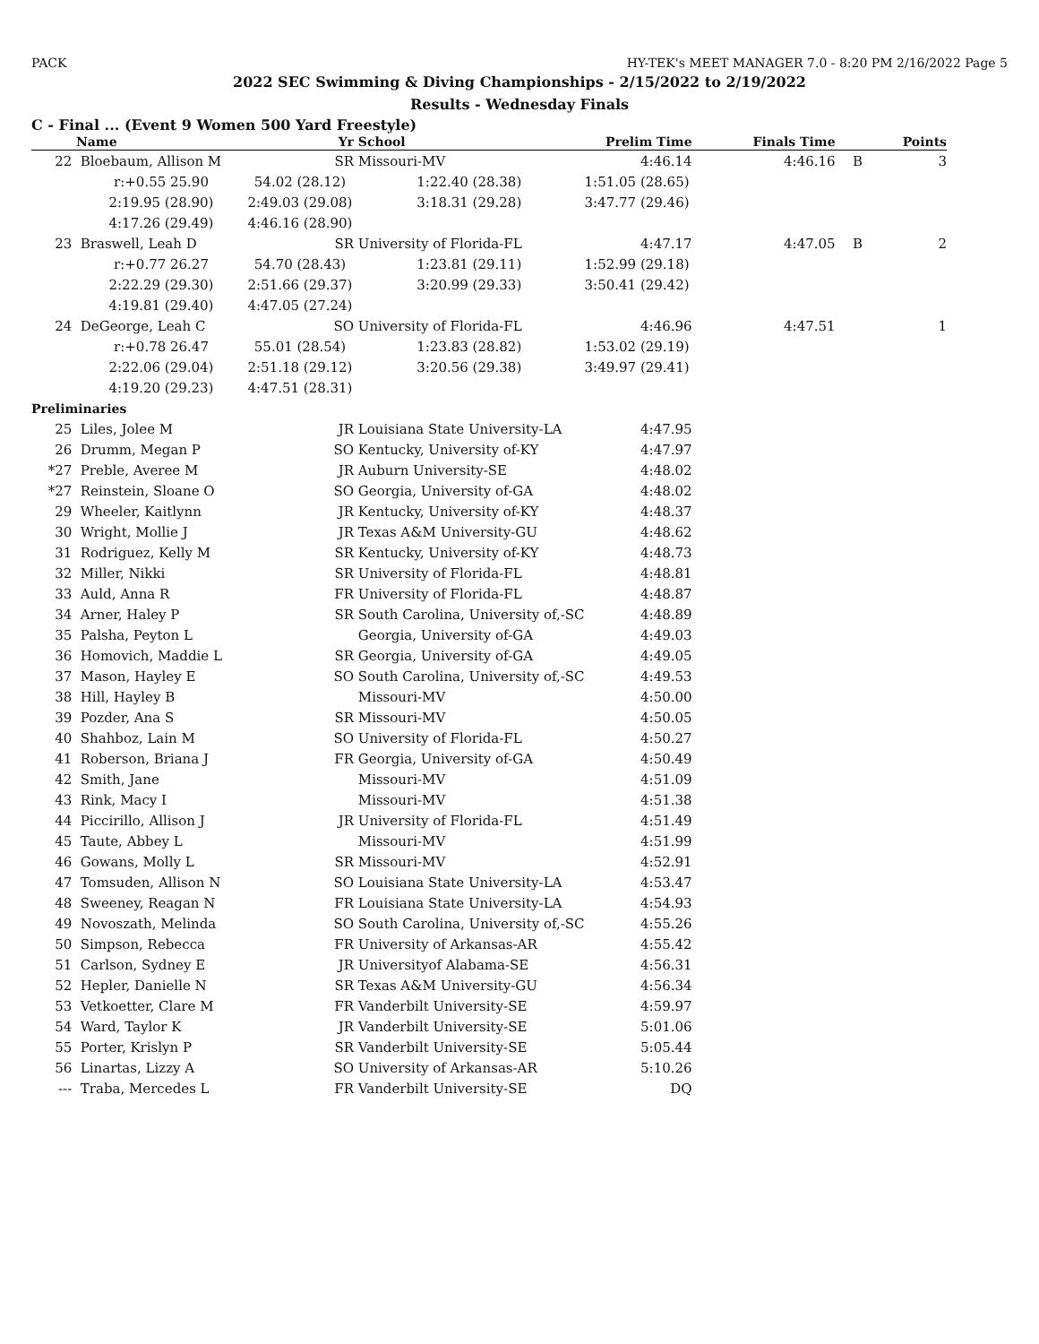PACK HY-TEK's MEET MANAGER 7.0 - 8:20 PM 2/16/2022 Page 5
2022 SEC Swimming & Diving Championships - 2/15/2022 to 2/19/2022
Results - Wednesday Finals
C - Final ... (Event 9 Women 500 Yard Freestyle)
| | Name | Yr | School | Prelim Time | Finals Time | | Points |
| --- | --- | --- | --- | --- | --- | --- | --- |
| 22 | Bloebaum, Allison M | SR | Missouri-MV | 4:46.14 | 4:46.16 | B | 3 |
| | r:+0.55 25.90 | 54.02 (28.12) | 1:22.40 (28.38) | 1:51.05 (28.65) | | | |
| | 2:19.95 (28.90) | 2:49.03 (29.08) | 3:18.31 (29.28) | 3:47.77 (29.46) | | | |
| | 4:17.26 (29.49) | 4:46.16 (28.90) | | | | | |
| 23 | Braswell, Leah D | SR | University of Florida-FL | 4:47.17 | 4:47.05 | B | 2 |
| | r:+0.77 26.27 | 54.70 (28.43) | 1:23.81 (29.11) | 1:52.99 (29.18) | | | |
| | 2:22.29 (29.30) | 2:51.66 (29.37) | 3:20.99 (29.33) | 3:50.41 (29.42) | | | |
| | 4:19.81 (29.40) | 4:47.05 (27.24) | | | | | |
| 24 | DeGeorge, Leah C | SO | University of Florida-FL | 4:46.96 | 4:47.51 | | 1 |
| | r:+0.78 26.47 | 55.01 (28.54) | 1:23.83 (28.82) | 1:53.02 (29.19) | | | |
| | 2:22.06 (29.04) | 2:51.18 (29.12) | 3:20.56 (29.38) | 3:49.97 (29.41) | | | |
| | 4:19.20 (29.23) | 4:47.51 (28.31) | | | | | |
| Preliminaries | | | | | | | |
| 25 | Liles, Jolee M | JR | Louisiana State University-LA | 4:47.95 | | | |
| 26 | Drumm, Megan P | SO | Kentucky, University of-KY | 4:47.97 | | | |
| *27 | Preble, Averee M | JR | Auburn University-SE | 4:48.02 | | | |
| *27 | Reinstein, Sloane O | SO | Georgia, University of-GA | 4:48.02 | | | |
| 29 | Wheeler, Kaitlynn | JR | Kentucky, University of-KY | 4:48.37 | | | |
| 30 | Wright, Mollie J | JR | Texas A&M University-GU | 4:48.62 | | | |
| 31 | Rodriguez, Kelly M | SR | Kentucky, University of-KY | 4:48.73 | | | |
| 32 | Miller, Nikki | SR | University of Florida-FL | 4:48.81 | | | |
| 33 | Auld, Anna R | FR | University of Florida-FL | 4:48.87 | | | |
| 34 | Arner, Haley P | SR | South Carolina, University of,-SC | 4:48.89 | | | |
| 35 | Palsha, Peyton L | | Georgia, University of-GA | 4:49.03 | | | |
| 36 | Homovich, Maddie L | SR | Georgia, University of-GA | 4:49.05 | | | |
| 37 | Mason, Hayley E | SO | South Carolina, University of,-SC | 4:49.53 | | | |
| 38 | Hill, Hayley B | | Missouri-MV | 4:50.00 | | | |
| 39 | Pozder, Ana S | SR | Missouri-MV | 4:50.05 | | | |
| 40 | Shahboz, Lain M | SO | University of Florida-FL | 4:50.27 | | | |
| 41 | Roberson, Briana J | FR | Georgia, University of-GA | 4:50.49 | | | |
| 42 | Smith, Jane | | Missouri-MV | 4:51.09 | | | |
| 43 | Rink, Macy I | | Missouri-MV | 4:51.38 | | | |
| 44 | Piccirillo, Allison J | JR | University of Florida-FL | 4:51.49 | | | |
| 45 | Taute, Abbey L | | Missouri-MV | 4:51.99 | | | |
| 46 | Gowans, Molly L | SR | Missouri-MV | 4:52.91 | | | |
| 47 | Tomsuden, Allison N | SO | Louisiana State University-LA | 4:53.47 | | | |
| 48 | Sweeney, Reagan N | FR | Louisiana State University-LA | 4:54.93 | | | |
| 49 | Novoszath, Melinda | SO | South Carolina, University of,-SC | 4:55.26 | | | |
| 50 | Simpson, Rebecca | FR | University of Arkansas-AR | 4:55.42 | | | |
| 51 | Carlson, Sydney E | JR | Universityof Alabama-SE | 4:56.31 | | | |
| 52 | Hepler, Danielle N | SR | Texas A&M University-GU | 4:56.34 | | | |
| 53 | Vetkoetter, Clare M | FR | Vanderbilt University-SE | 4:59.97 | | | |
| 54 | Ward, Taylor K | JR | Vanderbilt University-SE | 5:01.06 | | | |
| 55 | Porter, Krislyn P | SR | Vanderbilt University-SE | 5:05.44 | | | |
| 56 | Linartas, Lizzy A | SO | University of Arkansas-AR | 5:10.26 | | | |
| --- | Traba, Mercedes L | FR | Vanderbilt University-SE | DQ | | | |